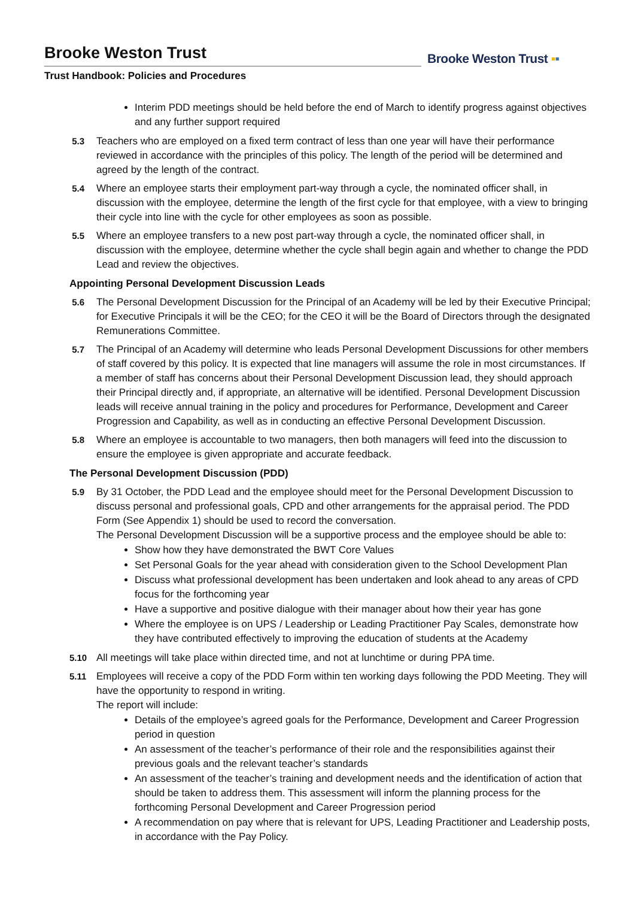Brooke Weston Trust
Trust Handbook: Policies and Procedures
Brooke Weston Trust ▪▪
Interim PDD meetings should be held before the end of March to identify progress against objectives and any further support required
5.3 Teachers who are employed on a fixed term contract of less than one year will have their performance reviewed in accordance with the principles of this policy. The length of the period will be determined and agreed by the length of the contract.
5.4 Where an employee starts their employment part-way through a cycle, the nominated officer shall, in discussion with the employee, determine the length of the first cycle for that employee, with a view to bringing their cycle into line with the cycle for other employees as soon as possible.
5.5 Where an employee transfers to a new post part-way through a cycle, the nominated officer shall, in discussion with the employee, determine whether the cycle shall begin again and whether to change the PDD Lead and review the objectives.
Appointing Personal Development Discussion Leads
5.6 The Personal Development Discussion for the Principal of an Academy will be led by their Executive Principal; for Executive Principals it will be the CEO; for the CEO it will be the Board of Directors through the designated Remunerations Committee.
5.7 The Principal of an Academy will determine who leads Personal Development Discussions for other members of staff covered by this policy. It is expected that line managers will assume the role in most circumstances. If a member of staff has concerns about their Personal Development Discussion lead, they should approach their Principal directly and, if appropriate, an alternative will be identified. Personal Development Discussion leads will receive annual training in the policy and procedures for Performance, Development and Career Progression and Capability, as well as in conducting an effective Personal Development Discussion.
5.8 Where an employee is accountable to two managers, then both managers will feed into the discussion to ensure the employee is given appropriate and accurate feedback.
The Personal Development Discussion (PDD)
5.9 By 31 October, the PDD Lead and the employee should meet for the Personal Development Discussion to discuss personal and professional goals, CPD and other arrangements for the appraisal period. The PDD Form (See Appendix 1) should be used to record the conversation.
The Personal Development Discussion will be a supportive process and the employee should be able to:
Show how they have demonstrated the BWT Core Values
Set Personal Goals for the year ahead with consideration given to the School Development Plan
Discuss what professional development has been undertaken and look ahead to any areas of CPD focus for the forthcoming year
Have a supportive and positive dialogue with their manager about how their year has gone
Where the employee is on UPS / Leadership or Leading Practitioner Pay Scales, demonstrate how they have contributed effectively to improving the education of students at the Academy
5.10 All meetings will take place within directed time, and not at lunchtime or during PPA time.
5.11 Employees will receive a copy of the PDD Form within ten working days following the PDD Meeting. They will have the opportunity to respond in writing.
The report will include:
Details of the employee’s agreed goals for the Performance, Development and Career Progression period in question
An assessment of the teacher’s performance of their role and the responsibilities against their previous goals and the relevant teacher’s standards
An assessment of the teacher’s training and development needs and the identification of action that should be taken to address them. This assessment will inform the planning process for the forthcoming Personal Development and Career Progression period
A recommendation on pay where that is relevant for UPS, Leading Practitioner and Leadership posts, in accordance with the Pay Policy.